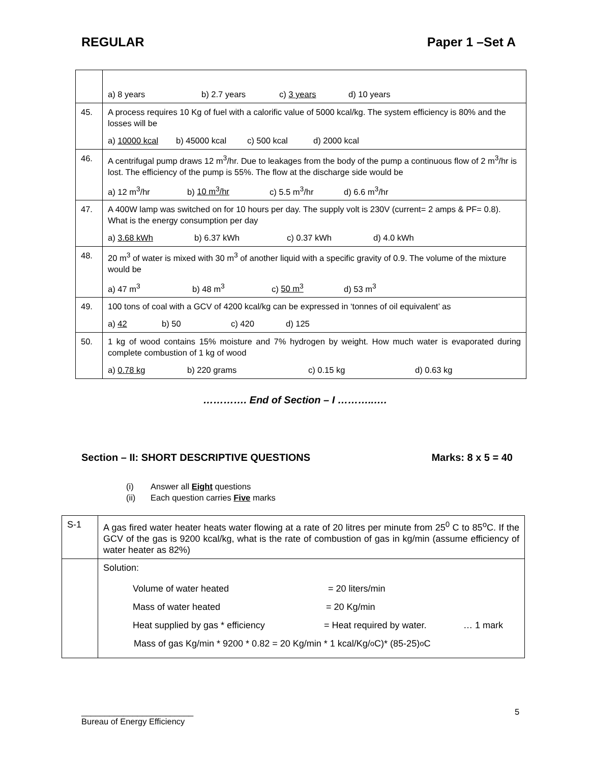REGULAR Paper 1 –Set A
| | a) 8 years b) 2.7 years c) 3 years d) 10 years |
| 45. | A process requires 10 Kg of fuel with a calorific value of 5000 kcal/kg. The system efficiency is 80% and the losses will be a) 10000 kcal b) 45000 kcal c) 500 kcal d) 2000 kcal |
| 46. | A centrifugal pump draws 12 m<sup>3</sup>/hr. Due to leakages from the body of the pump a continuous flow of 2 m<sup>3</sup>/hr is lost. The efficiency of the pump is 55%. The flow at the discharge side would be a) 12 m<sup>3</sup>/hr b) 10 m<sup>3</sup>/hr c) 5.5 m<sup>3</sup>/hr d) 6.6 m<sup>3</sup>/hr |
| 47. | A 400W lamp was switched on for 10 hours per day. The supply volt is 230V (current= 2 amps & PF= 0.8). What is the energy consumption per day a) 3.68 kWh b) 6.37 kWh c) 0.37 kWh d) 4.0 kWh |
| 48. | 20 m<sup>3</sup> of water is mixed with 30 m<sup>3</sup> of another liquid with a specific gravity of 0.9. The volume of the mixture would be a) 47 m<sup>3</sup> b) 48 m<sup>3</sup> c) 50 m<sup>3</sup> d) 53 m<sup>3</sup> |
| 49. | 100 tons of coal with a GCV of 4200 kcal/kg can be expressed in ‘tonnes of oil equivalent’ as a) 42 b) 50 c) 420 d) 125 |
| 50. | 1 kg of wood contains 15% moisture and 7% hydrogen by weight. How much water is evaporated during complete combustion of 1 kg of wood a) 0.78 kg b) 220 grams c) 0.15 kg d) 0.63 kg |
…………. End of Section – I ………..….
Section – II: SHORT DESCRIPTIVE QUESTIONS
Marks: 8 x 5 = 40
(i) Answer all Eight questions
(ii) Each question carries Five marks
| S-1 | A gas fired water heater heats water flowing at a rate of 20 litres per minute from 25<sup>0</sup> C to 85<sup>o</sup>C. If the GCV of the gas is 9200 kcal/kg, what is the rate of combustion of gas in kg/min (assume efficiency of water heater as 82%) |
| | Solution: Volume of water heated = 20 liters/min Mass of water heated = 20 Kg/min Heat supplied by gas * efficiency = Heat required by water. … 1 mark Mass of gas Kg/min * 9200 * 0.82 = 20 Kg/min * 1 kcal/Kg/<sup>o</sup>C)* (85-25)<sup>o</sup>C |
________________________
Bureau of Energy Efficiency
5